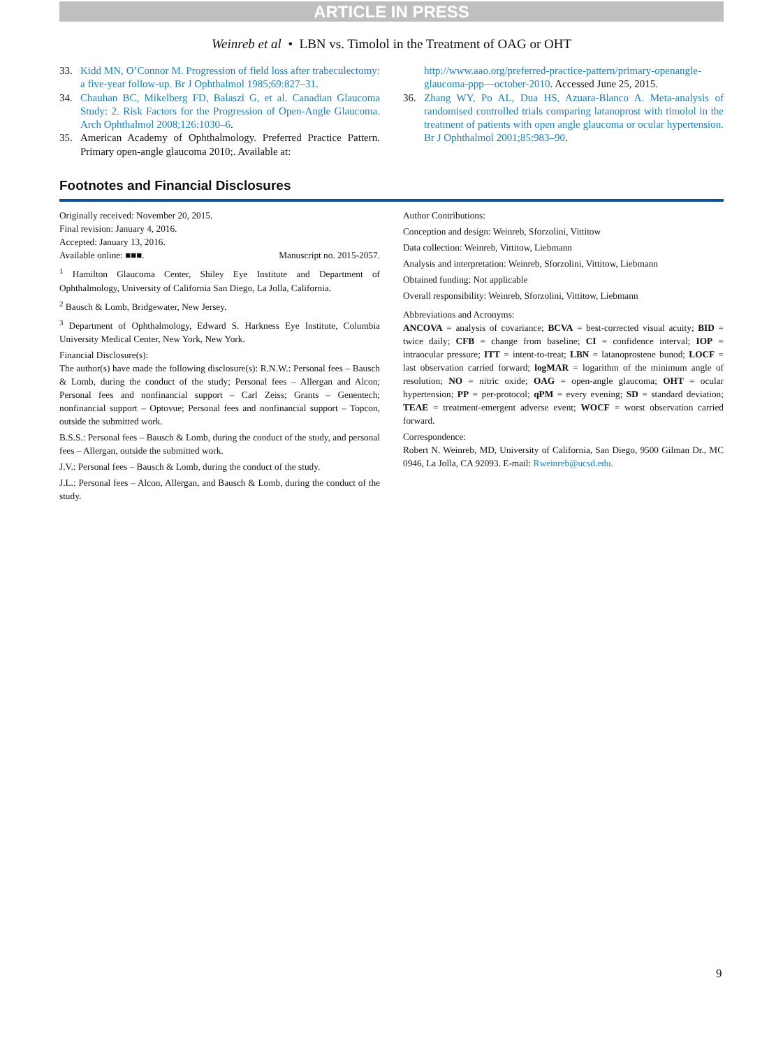ARTICLE IN PRESS
Weinreb et al • LBN vs. Timolol in the Treatment of OAG or OHT
33. Kidd MN, O’Connor M. Progression of field loss after trabeculectomy: a five-year follow-up. Br J Ophthalmol 1985;69:827–31.
34. Chauhan BC, Mikelberg FD, Balaszi G, et al. Canadian Glaucoma Study: 2. Risk Factors for the Progression of Open-Angle Glaucoma. Arch Ophthalmol 2008;126:1030–6.
35. American Academy of Ophthalmology. Preferred Practice Pattern. Primary open-angle glaucoma 2010;. Available at:
http://www.aao.org/preferred-practice-pattern/primary-openangle-glaucoma-ppp—october-2010. Accessed June 25, 2015.
36. Zhang WY, Po AL, Dua HS, Azuara-Blanco A. Meta-analysis of randomised controlled trials comparing latanoprost with timolol in the treatment of patients with open angle glaucoma or ocular hypertension. Br J Ophthalmol 2001;85:983–90.
Footnotes and Financial Disclosures
Originally received: November 20, 2015.
Final revision: January 4, 2016.
Accepted: January 13, 2016.
Available online: ■■■. Manuscript no. 2015-2057.
<sup>1</sup> Hamilton Glaucoma Center, Shiley Eye Institute and Department of Ophthalmology, University of California San Diego, La Jolla, California.
<sup>2</sup> Bausch & Lomb, Bridgewater, New Jersey.
<sup>3</sup> Department of Ophthalmology, Edward S. Harkness Eye Institute, Columbia University Medical Center, New York, New York.
Financial Disclosure(s):
The author(s) have made the following disclosure(s): R.N.W.: Personal fees – Bausch & Lomb, during the conduct of the study; Personal fees – Allergan and Alcon; Personal fees and nonfinancial support – Carl Zeiss; Grants – Genentech; nonfinancial support – Optovue; Personal fees and nonfinancial support – Topcon, outside the submitted work.
B.S.S.: Personal fees – Bausch & Lomb, during the conduct of the study, and personal fees – Allergan, outside the submitted work.
J.V.: Personal fees – Bausch & Lomb, during the conduct of the study.
J.L.: Personal fees – Alcon, Allergan, and Bausch & Lomb, during the conduct of the study.
Author Contributions:
Conception and design: Weinreb, Sforzolini, Vittitow
Data collection: Weinreb, Vittitow, Liebmann
Analysis and interpretation: Weinreb, Sforzolini, Vittitow, Liebmann
Obtained funding: Not applicable
Overall responsibility: Weinreb, Sforzolini, Vittitow, Liebmann
Abbreviations and Acronyms:
ANCOVA = analysis of covariance; BCVA = best-corrected visual acuity; BID = twice daily; CFB = change from baseline; CI = confidence interval; IOP = intraocular pressure; ITT = intent-to-treat; LBN = latanoprostene bunod; LOCF = last observation carried forward; logMAR = logarithm of the minimum angle of resolution; NO = nitric oxide; OAG = open-angle glaucoma; OHT = ocular hypertension; PP = per-protocol; qPM = every evening; SD = standard deviation; TEAE = treatment-emergent adverse event; WOCF = worst observation carried forward.
Correspondence:
Robert N. Weinreb, MD, University of California, San Diego, 9500 Gilman Dr., MC 0946, La Jolla, CA 92093. E-mail: Rweinreb@ucsd.edu.
9